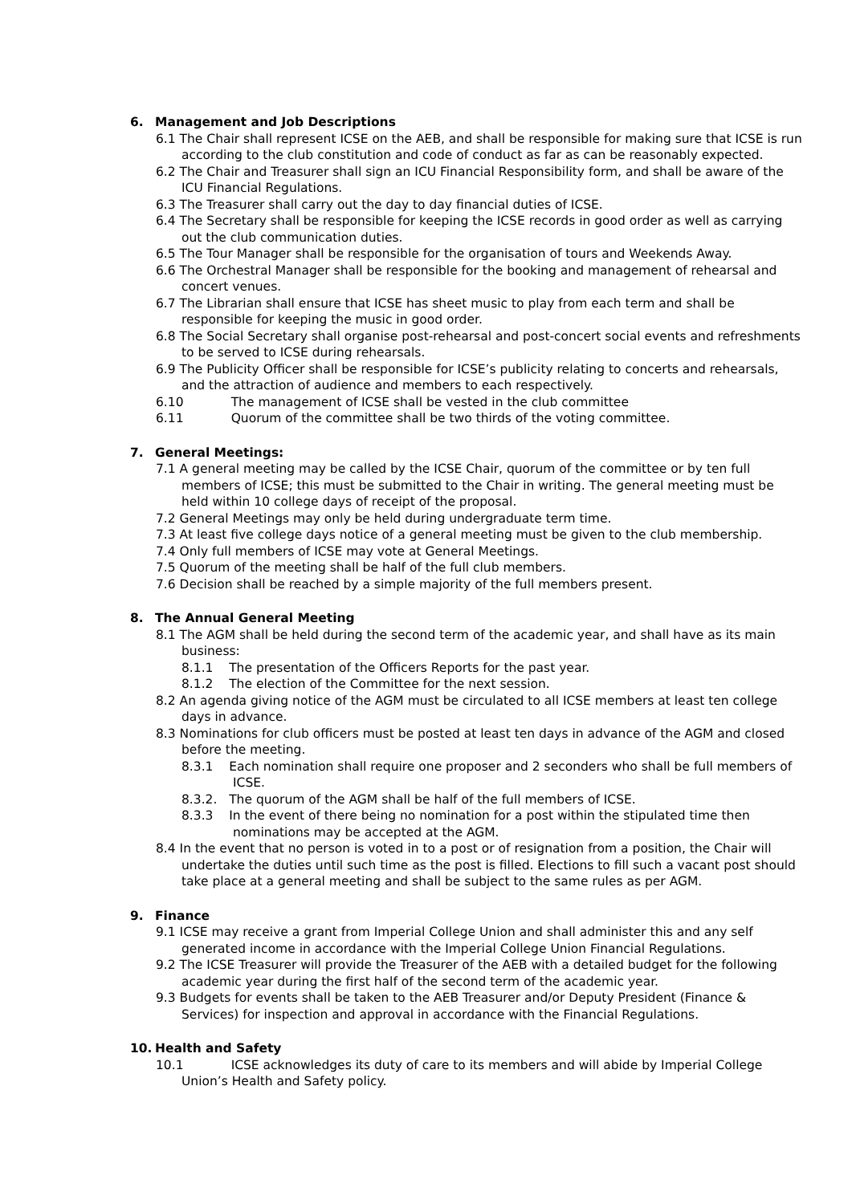6. Management and Job Descriptions
6.1 The Chair shall represent ICSE on the AEB, and shall be responsible for making sure that ICSE is run according to the club constitution and code of conduct as far as can be reasonably expected.
6.2 The Chair and Treasurer shall sign an ICU Financial Responsibility form, and shall be aware of the ICU Financial Regulations.
6.3 The Treasurer shall carry out the day to day financial duties of ICSE.
6.4 The Secretary shall be responsible for keeping the ICSE records in good order as well as carrying out the club communication duties.
6.5 The Tour Manager shall be responsible for the organisation of tours and Weekends Away.
6.6 The Orchestral Manager shall be responsible for the booking and management of rehearsal and concert venues.
6.7 The Librarian shall ensure that ICSE has sheet music to play from each term and shall be responsible for keeping the music in good order.
6.8 The Social Secretary shall organise post-rehearsal and post-concert social events and refreshments to be served to ICSE during rehearsals.
6.9 The Publicity Officer shall be responsible for ICSE’s publicity relating to concerts and rehearsals, and the attraction of audience and members to each respectively.
6.10 The management of ICSE shall be vested in the club committee
6.11 Quorum of the committee shall be two thirds of the voting committee.
7. General Meetings:
7.1 A general meeting may be called by the ICSE Chair, quorum of the committee or by ten full members of ICSE; this must be submitted to the Chair in writing. The general meeting must be held within 10 college days of receipt of the proposal.
7.2 General Meetings may only be held during undergraduate term time.
7.3 At least five college days notice of a general meeting must be given to the club membership.
7.4 Only full members of ICSE may vote at General Meetings.
7.5 Quorum of the meeting shall be half of the full club members.
7.6 Decision shall be reached by a simple majority of the full members present.
8. The Annual General Meeting
8.1 The AGM shall be held during the second term of the academic year, and shall have as its main business:
8.1.1 The presentation of the Officers Reports for the past year.
8.1.2 The election of the Committee for the next session.
8.2 An agenda giving notice of the AGM must be circulated to all ICSE members at least ten college days in advance.
8.3 Nominations for club officers must be posted at least ten days in advance of the AGM and closed before the meeting.
8.3.1 Each nomination shall require one proposer and 2 seconders who shall be full members of ICSE.
8.3.2. The quorum of the AGM shall be half of the full members of ICSE.
8.3.3 In the event of there being no nomination for a post within the stipulated time then nominations may be accepted at the AGM.
8.4 In the event that no person is voted in to a post or of resignation from a position, the Chair will undertake the duties until such time as the post is filled. Elections to fill such a vacant post should take place at a general meeting and shall be subject to the same rules as per AGM.
9. Finance
9.1 ICSE may receive a grant from Imperial College Union and shall administer this and any self generated income in accordance with the Imperial College Union Financial Regulations.
9.2 The ICSE Treasurer will provide the Treasurer of the AEB with a detailed budget for the following academic year during the first half of the second term of the academic year.
9.3 Budgets for events shall be taken to the AEB Treasurer and/or Deputy President (Finance & Services) for inspection and approval in accordance with the Financial Regulations.
10. Health and Safety
10.1 ICSE acknowledges its duty of care to its members and will abide by Imperial College Union’s Health and Safety policy.